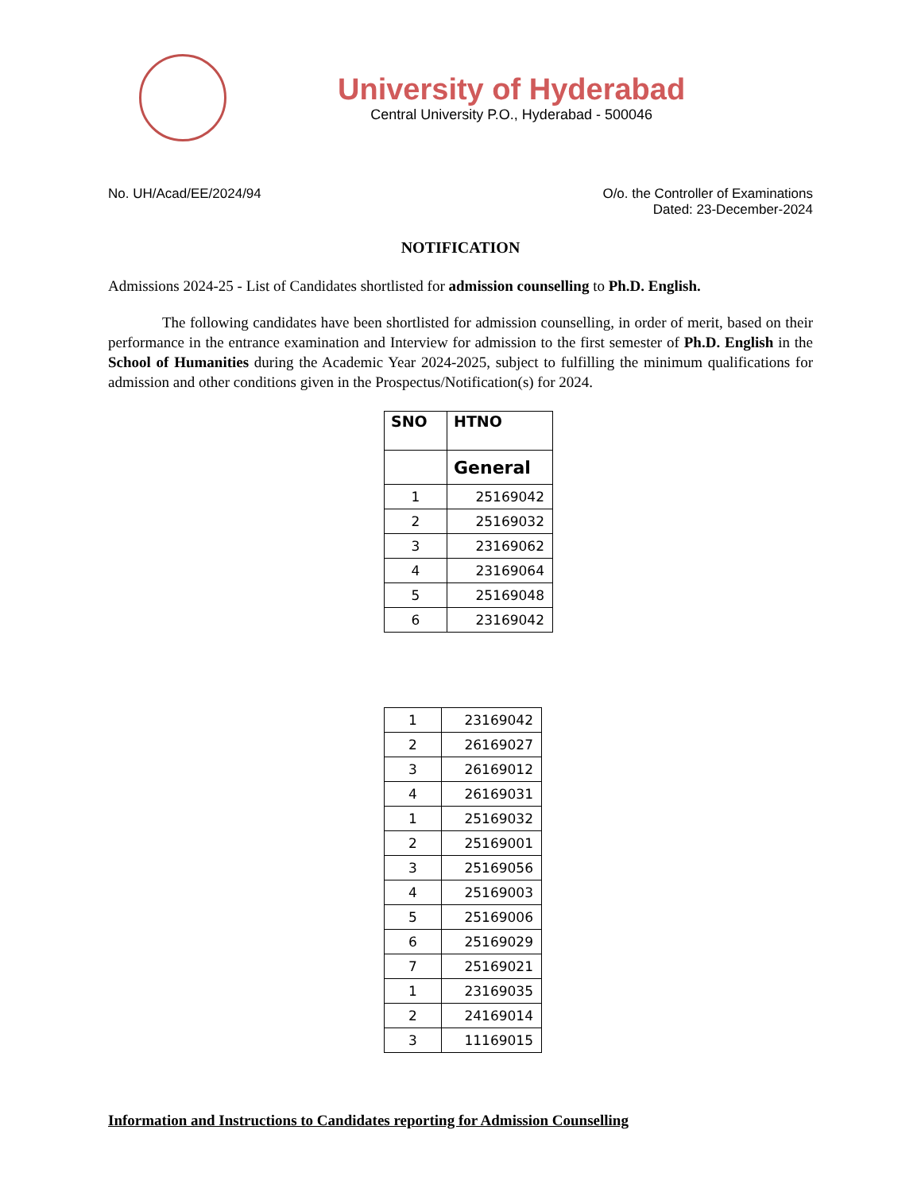University of Hyderabad
Central University P.O., Hyderabad - 500046
No. UH/Acad/EE/2024/94 O/o. the Controller of Examinations
Dated: 23-December-2024
NOTIFICATION
Admissions 2024-25 - List of Candidates shortlisted for admission counselling to Ph.D. English.
The following candidates have been shortlisted for admission counselling, in order of merit, based on their performance in the entrance examination and Interview for admission to the first semester of Ph.D. English in the School of Humanities during the Academic Year 2024-2025, subject to fulfilling the minimum qualifications for admission and other conditions given in the Prospectus/Notification(s) for 2024.
| SNO | HTNO |
| --- | --- |
| | General |
| 1 | 25169042 |
| 2 | 25169032 |
| 3 | 23169062 |
| 4 | 23169064 |
| 5 | 25169048 |
| 6 | 23169042 |
| 1 | 23169042 |
| 2 | 26169027 |
| 3 | 26169012 |
| 4 | 26169031 |
| 1 | 25169032 |
| 2 | 25169001 |
| 3 | 25169056 |
| 4 | 25169003 |
| 5 | 25169006 |
| 6 | 25169029 |
| 7 | 25169021 |
| 1 | 23169035 |
| 2 | 24169014 |
| 3 | 11169015 |
Information and Instructions to Candidates reporting for Admission Counselling